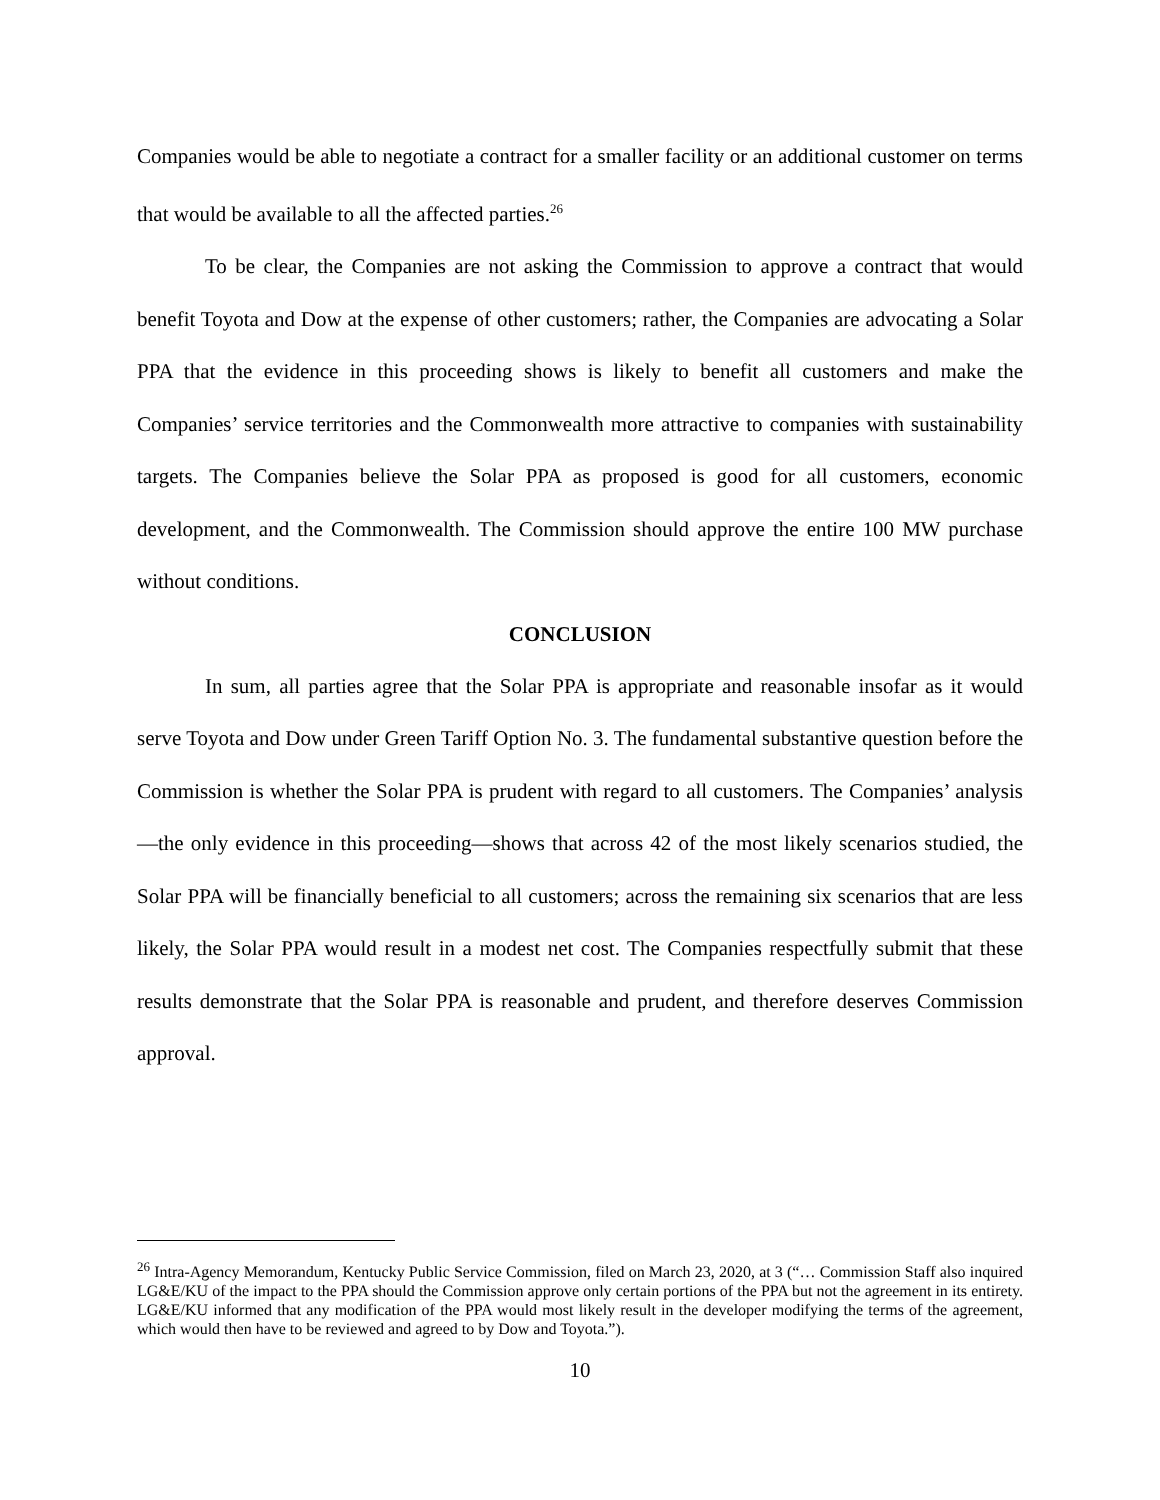Companies would be able to negotiate a contract for a smaller facility or an additional customer on terms that would be available to all the affected parties.<sup>26</sup>
To be clear, the Companies are not asking the Commission to approve a contract that would benefit Toyota and Dow at the expense of other customers; rather, the Companies are advocating a Solar PPA that the evidence in this proceeding shows is likely to benefit all customers and make the Companies’ service territories and the Commonwealth more attractive to companies with sustainability targets. The Companies believe the Solar PPA as proposed is good for all customers, economic development, and the Commonwealth. The Commission should approve the entire 100 MW purchase without conditions.
CONCLUSION
In sum, all parties agree that the Solar PPA is appropriate and reasonable insofar as it would serve Toyota and Dow under Green Tariff Option No. 3. The fundamental substantive question before the Commission is whether the Solar PPA is prudent with regard to all customers. The Companies’ analysis—the only evidence in this proceeding—shows that across 42 of the most likely scenarios studied, the Solar PPA will be financially beneficial to all customers; across the remaining six scenarios that are less likely, the Solar PPA would result in a modest net cost. The Companies respectfully submit that these results demonstrate that the Solar PPA is reasonable and prudent, and therefore deserves Commission approval.
<sup>26</sup> Intra-Agency Memorandum, Kentucky Public Service Commission, filed on March 23, 2020, at 3 (“… Commission Staff also inquired LG&E/KU of the impact to the PPA should the Commission approve only certain portions of the PPA but not the agreement in its entirety. LG&E/KU informed that any modification of the PPA would most likely result in the developer modifying the terms of the agreement, which would then have to be reviewed and agreed to by Dow and Toyota.”).
10